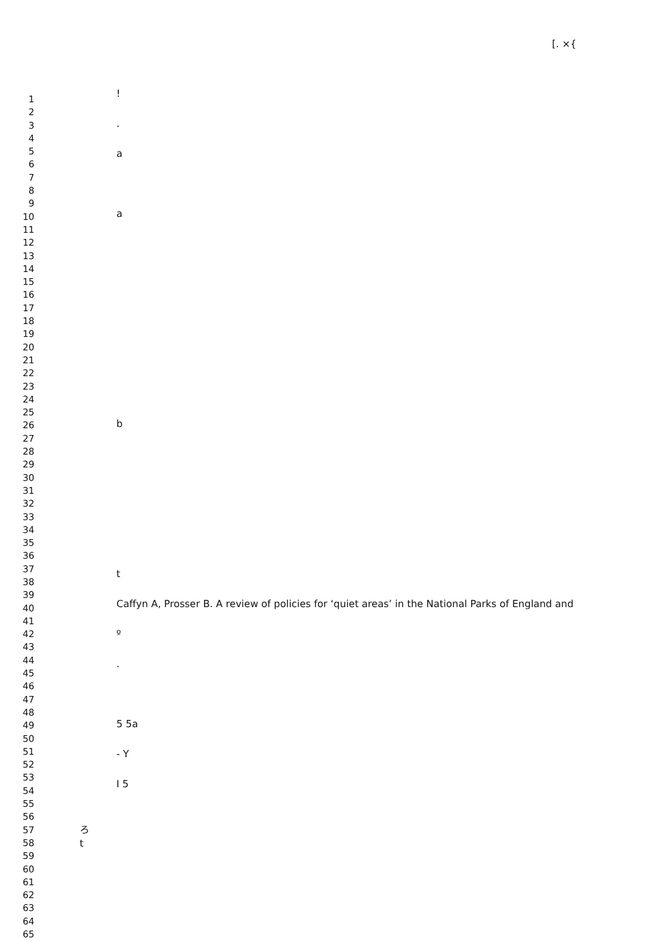[. ×{
1
2
3
4
5
6
7
8
9
10
11
12
13
14
15
16
17
18
19
20
21
22
23
24
25
26
27
28
29
30
31
32
33
34
35
36
37
38
39
40
41
42
43
44
45
46
47
48
49
50
51
52
53
54
55
56
57
58
59
60
61
62
63
64
65
!
.
a
a
b
t
Caffyn A, Prosser B. A review of policies for ‘quiet areas’ in the National Parks of England and
º
.
5 5a
- Y
I 5
ろ
t